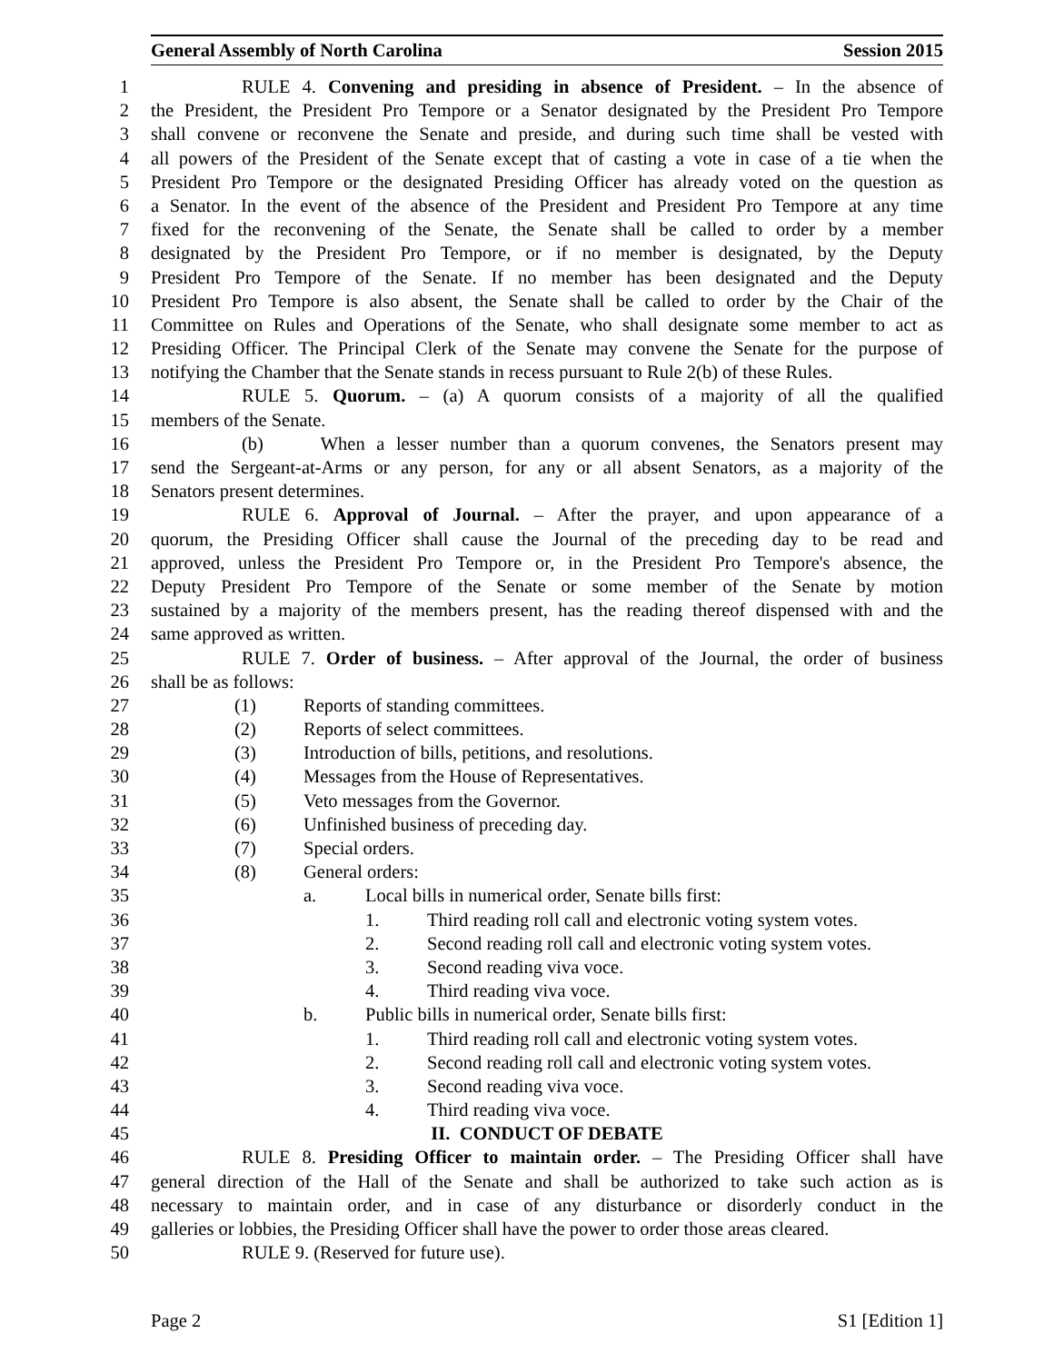General Assembly of North Carolina Session 2015
1 RULE 4. Convening and presiding in absence of President. – In the absence of
2 the President, the President Pro Tempore or a Senator designated by the President Pro Tempore
3 shall convene or reconvene the Senate and preside, and during such time shall be vested with
4 all powers of the President of the Senate except that of casting a vote in case of a tie when the
5 President Pro Tempore or the designated Presiding Officer has already voted on the question as
6 a Senator. In the event of the absence of the President and President Pro Tempore at any time
7 fixed for the reconvening of the Senate, the Senate shall be called to order by a member
8 designated by the President Pro Tempore, or if no member is designated, by the Deputy
9 President Pro Tempore of the Senate. If no member has been designated and the Deputy
10 President Pro Tempore is also absent, the Senate shall be called to order by the Chair of the
11 Committee on Rules and Operations of the Senate, who shall designate some member to act as
12 Presiding Officer. The Principal Clerk of the Senate may convene the Senate for the purpose of
13 notifying the Chamber that the Senate stands in recess pursuant to Rule 2(b) of these Rules.
14 RULE 5. Quorum. – (a) A quorum consists of a majority of all the qualified
15 members of the Senate.
16 (b) When a lesser number than a quorum convenes, the Senators present may
17 send the Sergeant-at-Arms or any person, for any or all absent Senators, as a majority of the
18 Senators present determines.
19 RULE 6. Approval of Journal. – After the prayer, and upon appearance of a
20 quorum, the Presiding Officer shall cause the Journal of the preceding day to be read and
21 approved, unless the President Pro Tempore or, in the President Pro Tempore's absence, the
22 Deputy President Pro Tempore of the Senate or some member of the Senate by motion
23 sustained by a majority of the members present, has the reading thereof dispensed with and the
24 same approved as written.
25 RULE 7. Order of business. – After approval of the Journal, the order of business
26 shall be as follows:
27 (1) Reports of standing committees.
28 (2) Reports of select committees.
29 (3) Introduction of bills, petitions, and resolutions.
30 (4) Messages from the House of Representatives.
31 (5) Veto messages from the Governor.
32 (6) Unfinished business of preceding day.
33 (7) Special orders.
34 (8) General orders:
35 a. Local bills in numerical order, Senate bills first:
36 1. Third reading roll call and electronic voting system votes.
37 2. Second reading roll call and electronic voting system votes.
38 3. Second reading viva voce.
39 4. Third reading viva voce.
40 b. Public bills in numerical order, Senate bills first:
41 1. Third reading roll call and electronic voting system votes.
42 2. Second reading roll call and electronic voting system votes.
43 3. Second reading viva voce.
44 4. Third reading viva voce.
45 II. CONDUCT OF DEBATE
46 RULE 8. Presiding Officer to maintain order. – The Presiding Officer shall have
47 general direction of the Hall of the Senate and shall be authorized to take such action as is
48 necessary to maintain order, and in case of any disturbance or disorderly conduct in the
49 galleries or lobbies, the Presiding Officer shall have the power to order those areas cleared.
50 RULE 9. (Reserved for future use).
Page 2 S1 [Edition 1]